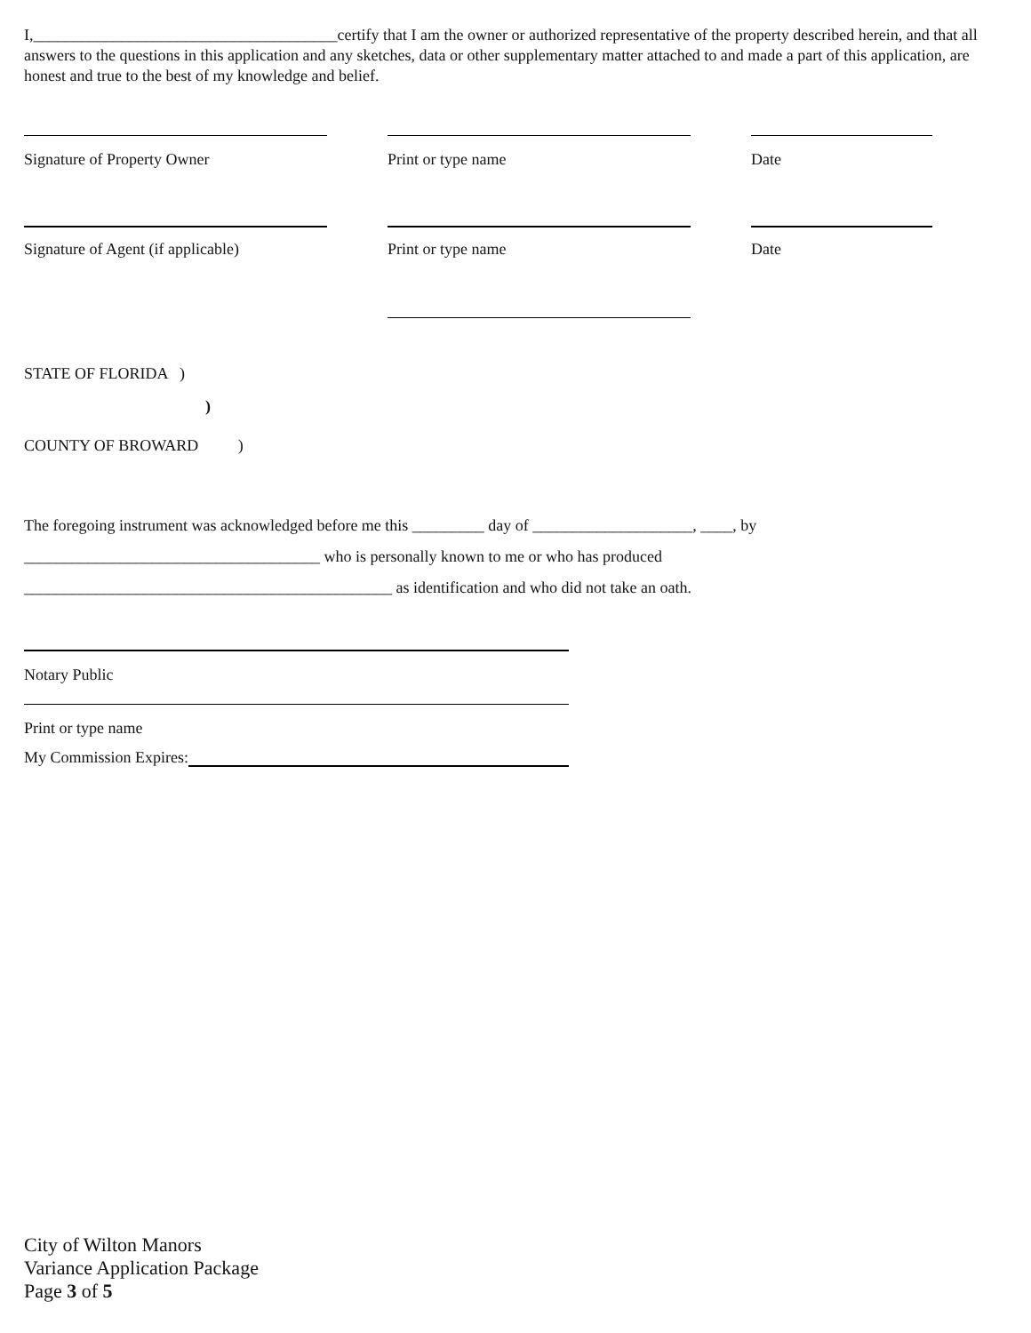I,______________________________________certify that I am the owner or authorized representative of the property described herein, and that all answers to the questions in this application and any sketches, data or other supplementary matter attached to and made a part of this application, are honest and true to the best of my knowledge and belief.
Signature of Property Owner Print or type name Date
Signature of Agent (if applicable) Print or type name Date
STATE OF FLORIDA )
)
COUNTY OF BROWARD )
The foregoing instrument was acknowledged before me this _________ day of ____________________, ____, by
_____________________________________ who is personally known to me or who has produced
______________________________________________ as identification and who did not take an oath.
Notary Public
Print or type name
My Commission Expires:
City of Wilton Manors
Variance Application Package
Page 3 of 5